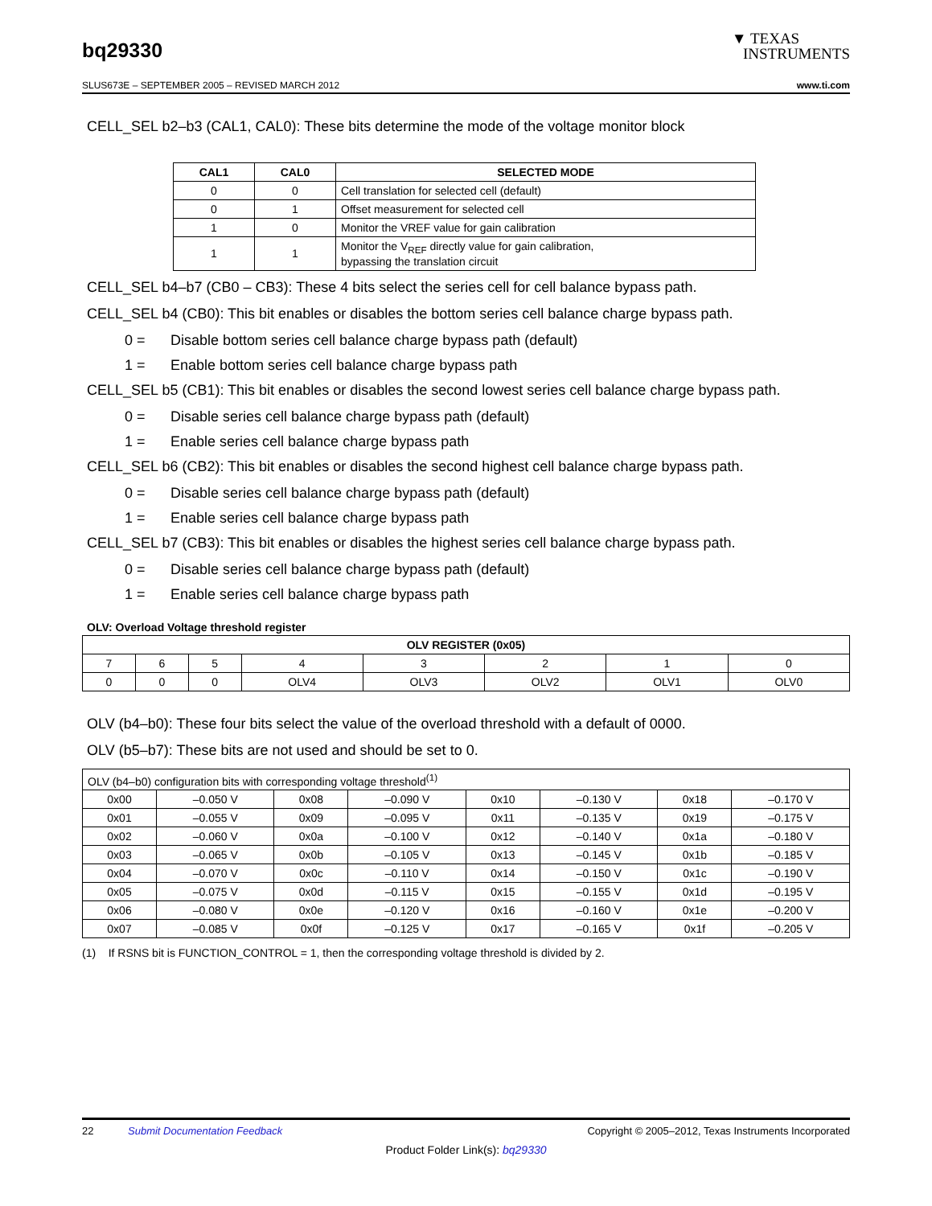bq29330
▼ TEXAS
INSTRUMENTS
SLUS673E – SEPTEMBER 2005 – REVISED MARCH 2012 www.ti.com
CELL_SEL b2–b3 (CAL1, CAL0): These bits determine the mode of the voltage monitor block
| CAL1 | CAL0 | SELECTED MODE |
| --- | --- | --- |
| 0 | 0 | Cell translation for selected cell (default) |
| 0 | 1 | Offset measurement for selected cell |
| 1 | 0 | Monitor the VREF value for gain calibration |
| 1 | 1 | Monitor the V<sub>REF</sub> directly value for gain calibration, bypassing the translation circuit |
CELL_SEL b4–b7 (CB0 – CB3): These 4 bits select the series cell for cell balance bypass path.
CELL_SEL b4 (CB0): This bit enables or disables the bottom series cell balance charge bypass path.
0 = Disable bottom series cell balance charge bypass path (default)
1 = Enable bottom series cell balance charge bypass path
CELL_SEL b5 (CB1): This bit enables or disables the second lowest series cell balance charge bypass path.
0 = Disable series cell balance charge bypass path (default)
1 = Enable series cell balance charge bypass path
CELL_SEL b6 (CB2): This bit enables or disables the second highest cell balance charge bypass path.
0 = Disable series cell balance charge bypass path (default)
1 = Enable series cell balance charge bypass path
CELL_SEL b7 (CB3): This bit enables or disables the highest series cell balance charge bypass path.
0 = Disable series cell balance charge bypass path (default)
1 = Enable series cell balance charge bypass path
OLV: Overload Voltage threshold register
| OLV REGISTER (0x05) | | | | | | | |
| --- | --- | --- | --- | --- | --- | --- | --- |
| 7 | 6 | 5 | 4 | 3 | 2 | 1 | 0 |
| 0 | 0 | 0 | OLV4 | OLV3 | OLV2 | OLV1 | OLV0 |
OLV (b4–b0): These four bits select the value of the overload threshold with a default of 0000.
OLV (b5–b7): These bits are not used and should be set to 0.
| OLV (b4–b0) configuration bits with corresponding voltage threshold<sup>(1)</sup> | | | | | | | |
| 0x00 | –0.050 V | 0x08 | –0.090 V | 0x10 | –0.130 V | 0x18 | –0.170 V |
| 0x01 | –0.055 V | 0x09 | –0.095 V | 0x11 | –0.135 V | 0x19 | –0.175 V |
| 0x02 | –0.060 V | 0x0a | –0.100 V | 0x12 | –0.140 V | 0x1a | –0.180 V |
| 0x03 | –0.065 V | 0x0b | –0.105 V | 0x13 | –0.145 V | 0x1b | –0.185 V |
| 0x04 | –0.070 V | 0x0c | –0.110 V | 0x14 | –0.150 V | 0x1c | –0.190 V |
| 0x05 | –0.075 V | 0x0d | –0.115 V | 0x15 | –0.155 V | 0x1d | –0.195 V |
| 0x06 | –0.080 V | 0x0e | –0.120 V | 0x16 | –0.160 V | 0x1e | –0.200 V |
| 0x07 | –0.085 V | 0x0f | –0.125 V | 0x17 | –0.165 V | 0x1f | –0.205 V |
(1) If RSNS bit is FUNCTION_CONTROL = 1, then the corresponding voltage threshold is divided by 2.
22 Submit Documentation Feedback Copyright © 2005–2012, Texas Instruments Incorporated
Product Folder Link(s): bq29330